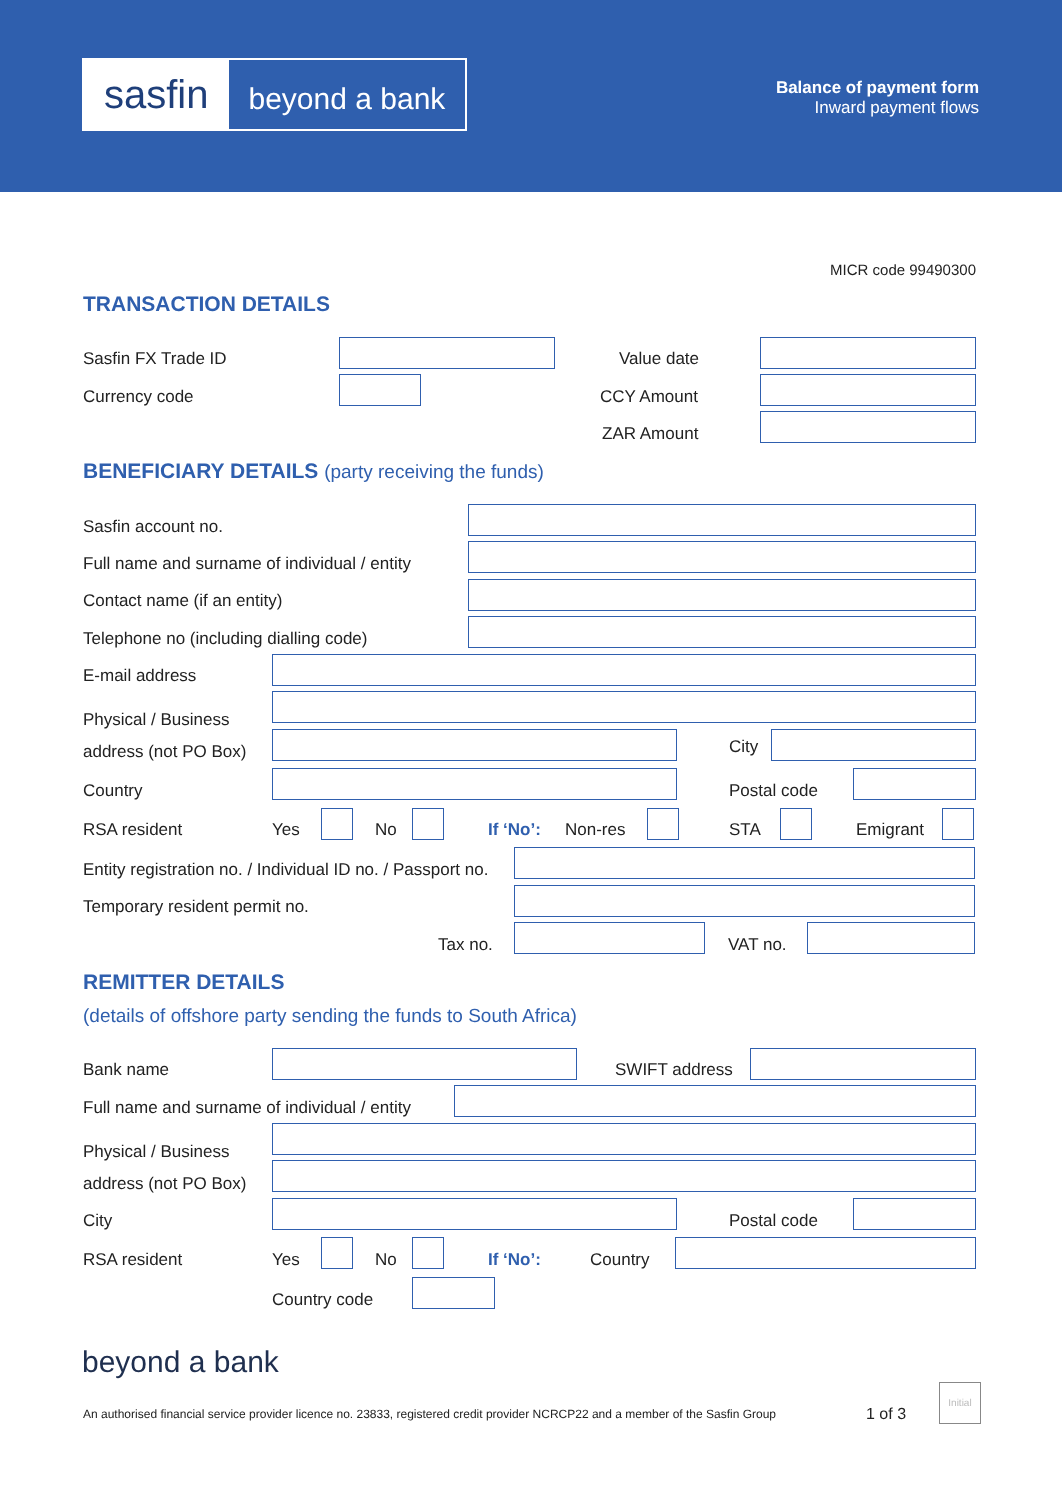sasfin
beyond a bank
Balance of payment form
Inward payment flows
MICR code 99490300
TRANSACTION DETAILS
Sasfin FX Trade ID Value date
Currency code CCY Amount
ZAR Amount
BENEFICIARY DETAILS (party receiving the funds)
Sasfin account no.
Full name and surname of individual / entity
Contact name (if an entity)
Telephone no (including dialling code)
E-mail address
Physical / Business
address (not PO Box)
City
Country Postal code
RSA resident Yes No If ‘No’: Non-res STA Emigrant
Entity registration no. / Individual ID no. / Passport no.
Temporary resident permit no.
Tax no. VAT no.
REMITTER DETAILS
(details of offshore party sending the funds to South Africa)
Bank name SWIFT address
Full name and surname of individual / entity
Physical / Business
address (not PO Box)
City Postal code
RSA resident Yes No If ‘No’: Country
Country code
beyond a bank
An authorised financial service provider licence no. 23833, registered credit provider NCRCP22 and a member of the Sasfin Group
1 of 3
Initial